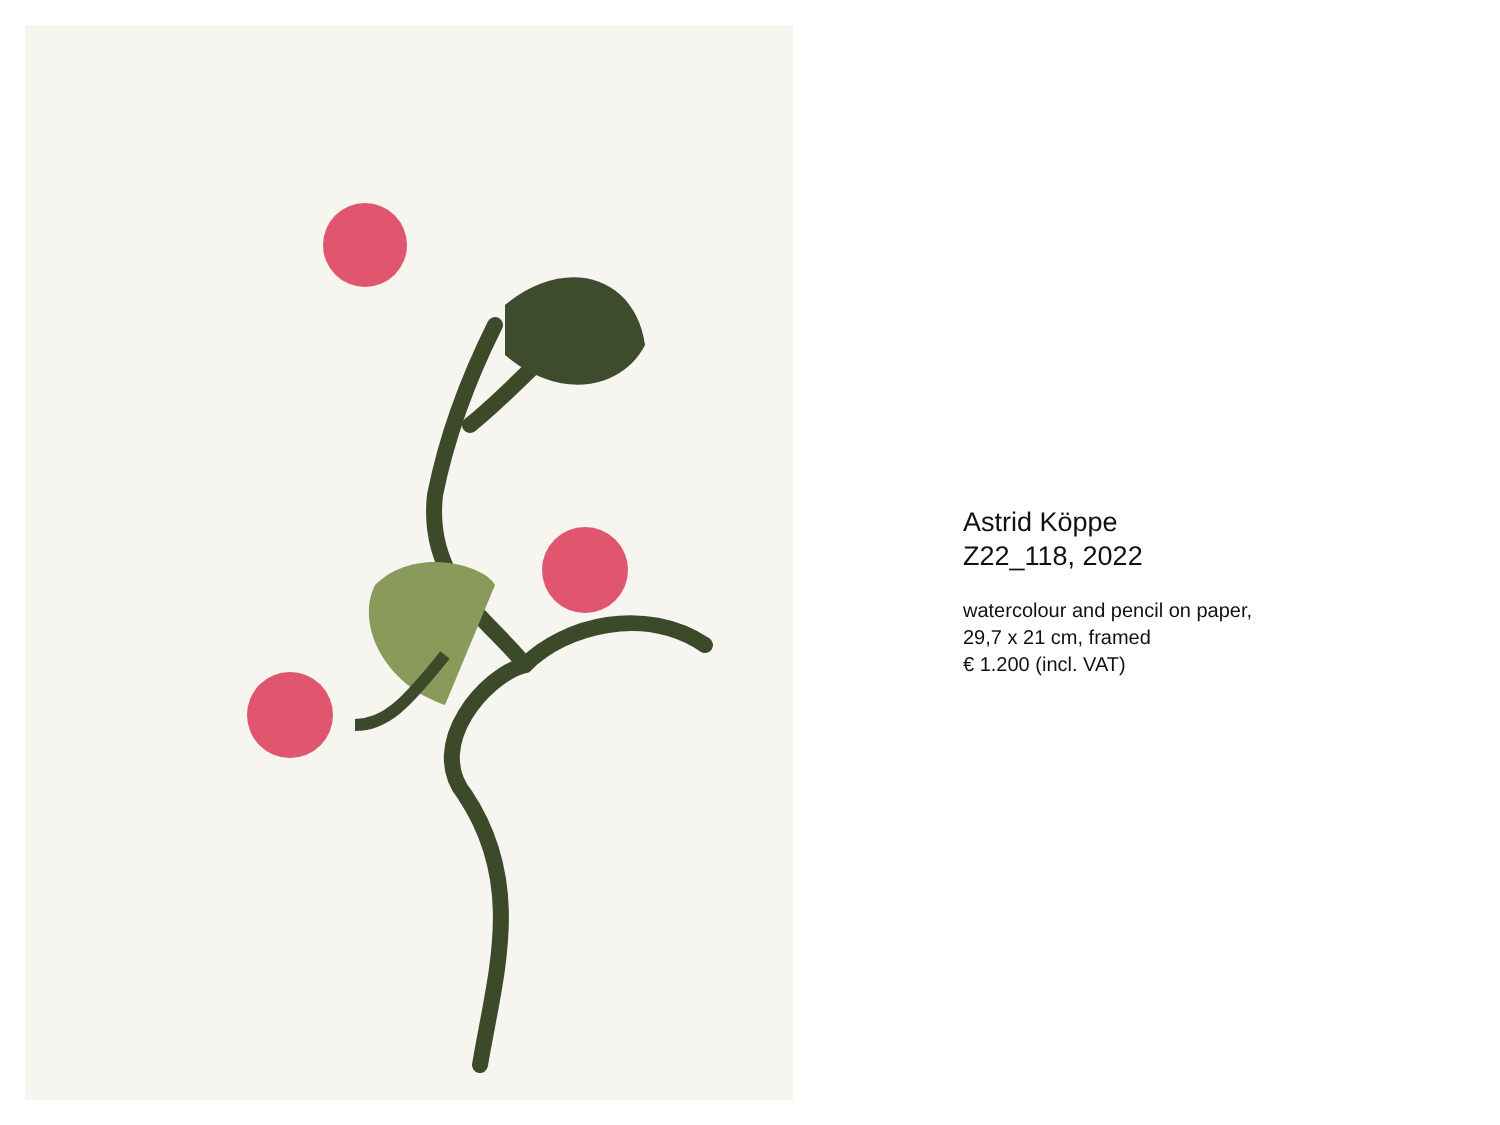Astrid Köppe
Z22_118, 2022
watercolour and pencil on paper,
29,7 x 21 cm, framed
€ 1.200 (incl. VAT)